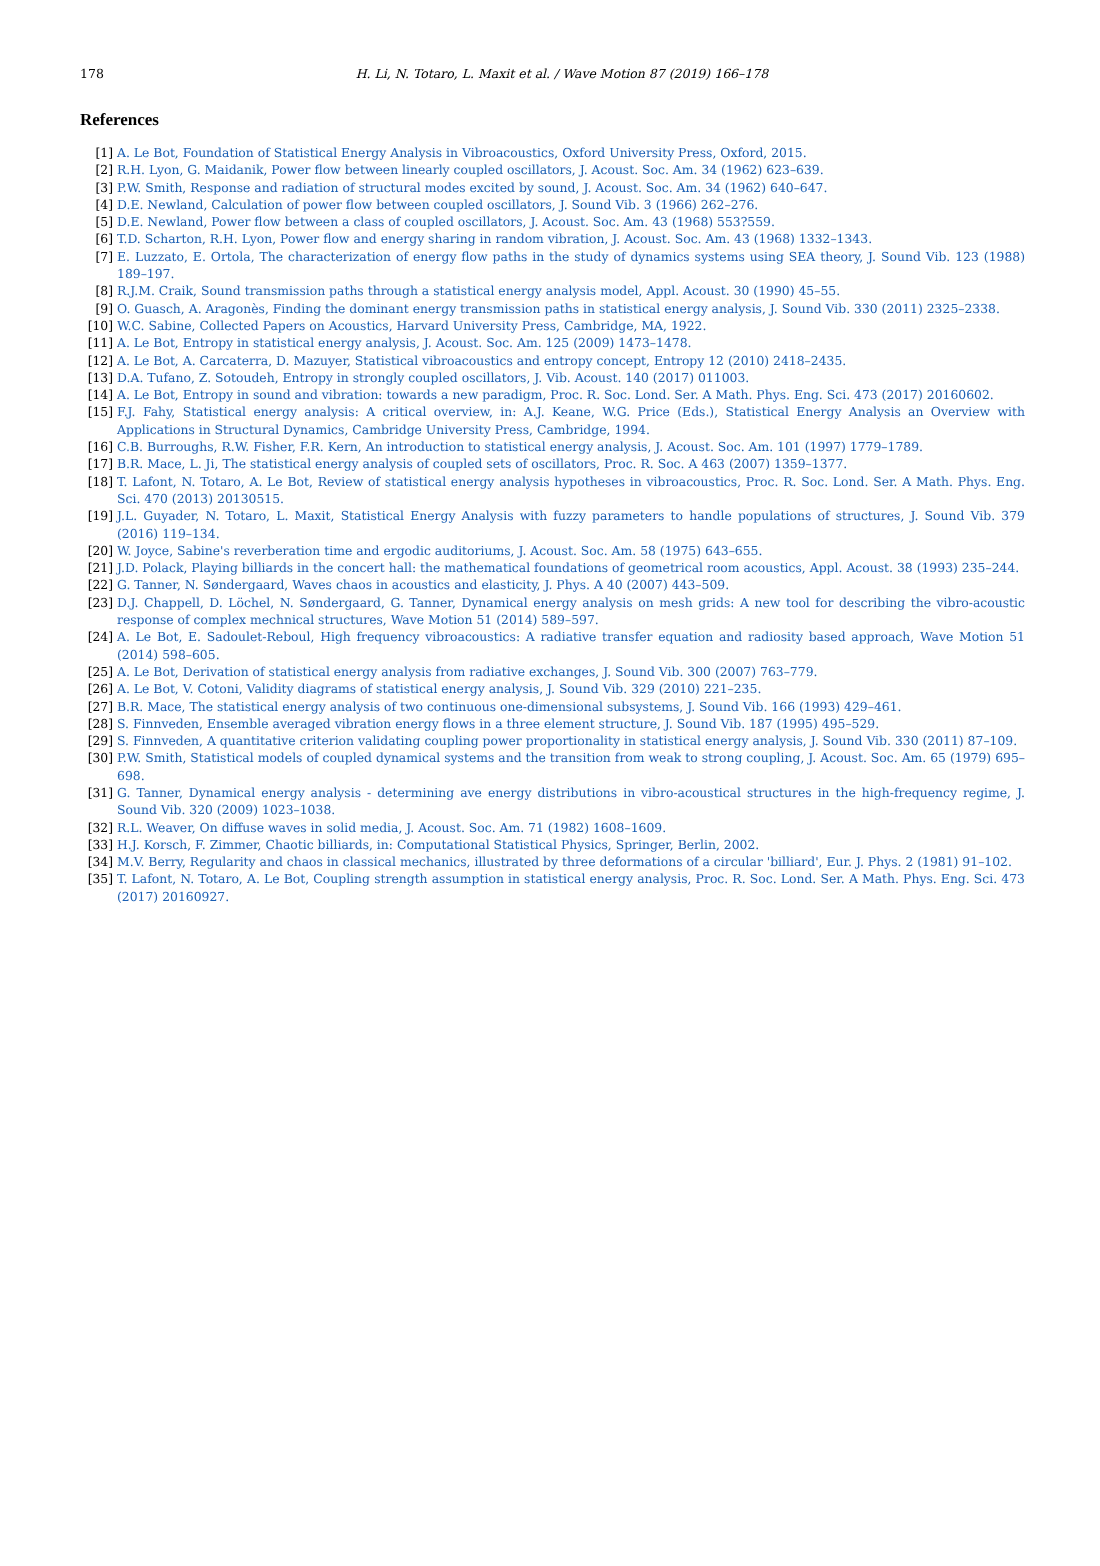178
H. Li, N. Totaro, L. Maxit et al. / Wave Motion 87 (2019) 166–178
References
[1] A. Le Bot, Foundation of Statistical Energy Analysis in Vibroacoustics, Oxford University Press, Oxford, 2015.
[2] R.H. Lyon, G. Maidanik, Power flow between linearly coupled oscillators, J. Acoust. Soc. Am. 34 (1962) 623–639.
[3] P.W. Smith, Response and radiation of structural modes excited by sound, J. Acoust. Soc. Am. 34 (1962) 640–647.
[4] D.E. Newland, Calculation of power flow between coupled oscillators, J. Sound Vib. 3 (1966) 262–276.
[5] D.E. Newland, Power flow between a class of coupled oscillators, J. Acoust. Soc. Am. 43 (1968) 553?559.
[6] T.D. Scharton, R.H. Lyon, Power flow and energy sharing in random vibration, J. Acoust. Soc. Am. 43 (1968) 1332–1343.
[7] E. Luzzato, E. Ortola, The characterization of energy flow paths in the study of dynamics systems using SEA theory, J. Sound Vib. 123 (1988) 189–197.
[8] R.J.M. Craik, Sound transmission paths through a statistical energy analysis model, Appl. Acoust. 30 (1990) 45–55.
[9] O. Guasch, A. Aragonès, Finding the dominant energy transmission paths in statistical energy analysis, J. Sound Vib. 330 (2011) 2325–2338.
[10] W.C. Sabine, Collected Papers on Acoustics, Harvard University Press, Cambridge, MA, 1922.
[11] A. Le Bot, Entropy in statistical energy analysis, J. Acoust. Soc. Am. 125 (2009) 1473–1478.
[12] A. Le Bot, A. Carcaterra, D. Mazuyer, Statistical vibroacoustics and entropy concept, Entropy 12 (2010) 2418–2435.
[13] D.A. Tufano, Z. Sotoudeh, Entropy in strongly coupled oscillators, J. Vib. Acoust. 140 (2017) 011003.
[14] A. Le Bot, Entropy in sound and vibration: towards a new paradigm, Proc. R. Soc. Lond. Ser. A Math. Phys. Eng. Sci. 473 (2017) 20160602.
[15] F.J. Fahy, Statistical energy analysis: A critical overview, in: A.J. Keane, W.G. Price (Eds.), Statistical Energy Analysis an Overview with Applications in Structural Dynamics, Cambridge University Press, Cambridge, 1994.
[16] C.B. Burroughs, R.W. Fisher, F.R. Kern, An introduction to statistical energy analysis, J. Acoust. Soc. Am. 101 (1997) 1779–1789.
[17] B.R. Mace, L. Ji, The statistical energy analysis of coupled sets of oscillators, Proc. R. Soc. A 463 (2007) 1359–1377.
[18] T. Lafont, N. Totaro, A. Le Bot, Review of statistical energy analysis hypotheses in vibroacoustics, Proc. R. Soc. Lond. Ser. A Math. Phys. Eng. Sci. 470 (2013) 20130515.
[19] J.L. Guyader, N. Totaro, L. Maxit, Statistical Energy Analysis with fuzzy parameters to handle populations of structures, J. Sound Vib. 379 (2016) 119–134.
[20] W. Joyce, Sabine's reverberation time and ergodic auditoriums, J. Acoust. Soc. Am. 58 (1975) 643–655.
[21] J.D. Polack, Playing billiards in the concert hall: the mathematical foundations of geometrical room acoustics, Appl. Acoust. 38 (1993) 235–244.
[22] G. Tanner, N. Søndergaard, Waves chaos in acoustics and elasticity, J. Phys. A 40 (2007) 443–509.
[23] D.J. Chappell, D. Löchel, N. Søndergaard, G. Tanner, Dynamical energy analysis on mesh grids: A new tool for describing the vibro-acoustic response of complex mechnical structures, Wave Motion 51 (2014) 589–597.
[24] A. Le Bot, E. Sadoulet-Reboul, High frequency vibroacoustics: A radiative transfer equation and radiosity based approach, Wave Motion 51 (2014) 598–605.
[25] A. Le Bot, Derivation of statistical energy analysis from radiative exchanges, J. Sound Vib. 300 (2007) 763–779.
[26] A. Le Bot, V. Cotoni, Validity diagrams of statistical energy analysis, J. Sound Vib. 329 (2010) 221–235.
[27] B.R. Mace, The statistical energy analysis of two continuous one-dimensional subsystems, J. Sound Vib. 166 (1993) 429–461.
[28] S. Finnveden, Ensemble averaged vibration energy flows in a three element structure, J. Sound Vib. 187 (1995) 495–529.
[29] S. Finnveden, A quantitative criterion validating coupling power proportionality in statistical energy analysis, J. Sound Vib. 330 (2011) 87–109.
[30] P.W. Smith, Statistical models of coupled dynamical systems and the transition from weak to strong coupling, J. Acoust. Soc. Am. 65 (1979) 695–698.
[31] G. Tanner, Dynamical energy analysis - determining ave energy distributions in vibro-acoustical structures in the high-frequency regime, J. Sound Vib. 320 (2009) 1023–1038.
[32] R.L. Weaver, On diffuse waves in solid media, J. Acoust. Soc. Am. 71 (1982) 1608–1609.
[33] H.J. Korsch, F. Zimmer, Chaotic billiards, in: Computational Statistical Physics, Springer, Berlin, 2002.
[34] M.V. Berry, Regularity and chaos in classical mechanics, illustrated by three deformations of a circular 'billiard', Eur. J. Phys. 2 (1981) 91–102.
[35] T. Lafont, N. Totaro, A. Le Bot, Coupling strength assumption in statistical energy analysis, Proc. R. Soc. Lond. Ser. A Math. Phys. Eng. Sci. 473 (2017) 20160927.